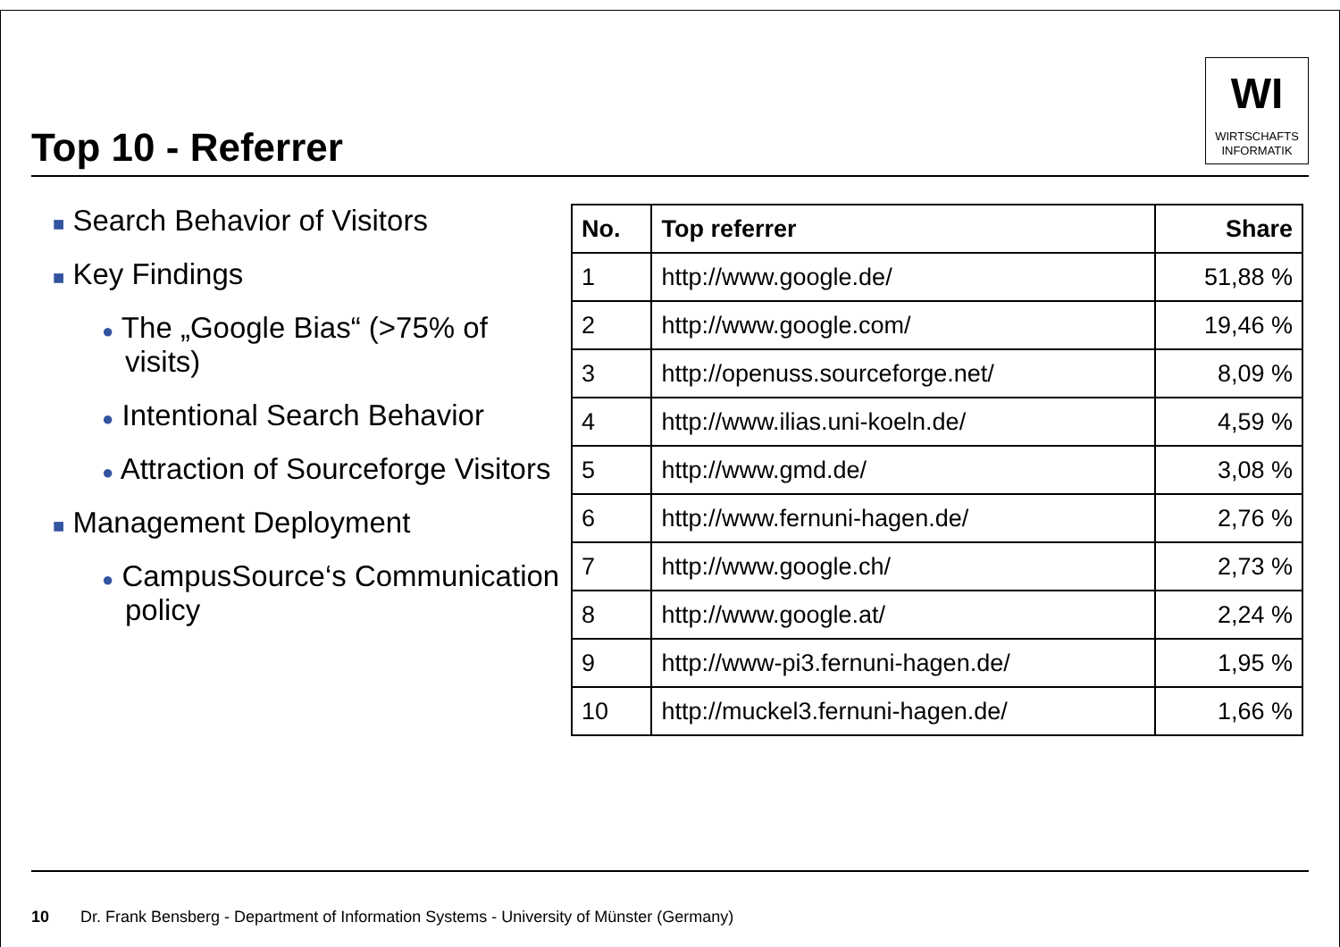Top 10 - Referrer
WI
WIRTSCHAFTS
INFORMATIK
■ Search Behavior of Visitors
■ Key Findings
● The „Google Bias“ (>75% of visits)
● Intentional Search Behavior
● Attraction of Sourceforge Visitors
■ Management Deployment
● CampusSource‘s Communication policy
| No. | Top referrer | Share |
| --- | --- | --- |
| 1 | http://www.google.de/ | 51,88 % |
| 2 | http://www.google.com/ | 19,46 % |
| 3 | http://openuss.sourceforge.net/ | 8,09 % |
| 4 | http://www.ilias.uni-koeln.de/ | 4,59 % |
| 5 | http://www.gmd.de/ | 3,08 % |
| 6 | http://www.fernuni-hagen.de/ | 2,76 % |
| 7 | http://www.google.ch/ | 2,73 % |
| 8 | http://www.google.at/ | 2,24 % |
| 9 | http://www-pi3.fernuni-hagen.de/ | 1,95 % |
| 10 | http://muckel3.fernuni-hagen.de/ | 1,66 % |
10 Dr. Frank Bensberg - Department of Information Systems - University of Münster (Germany)